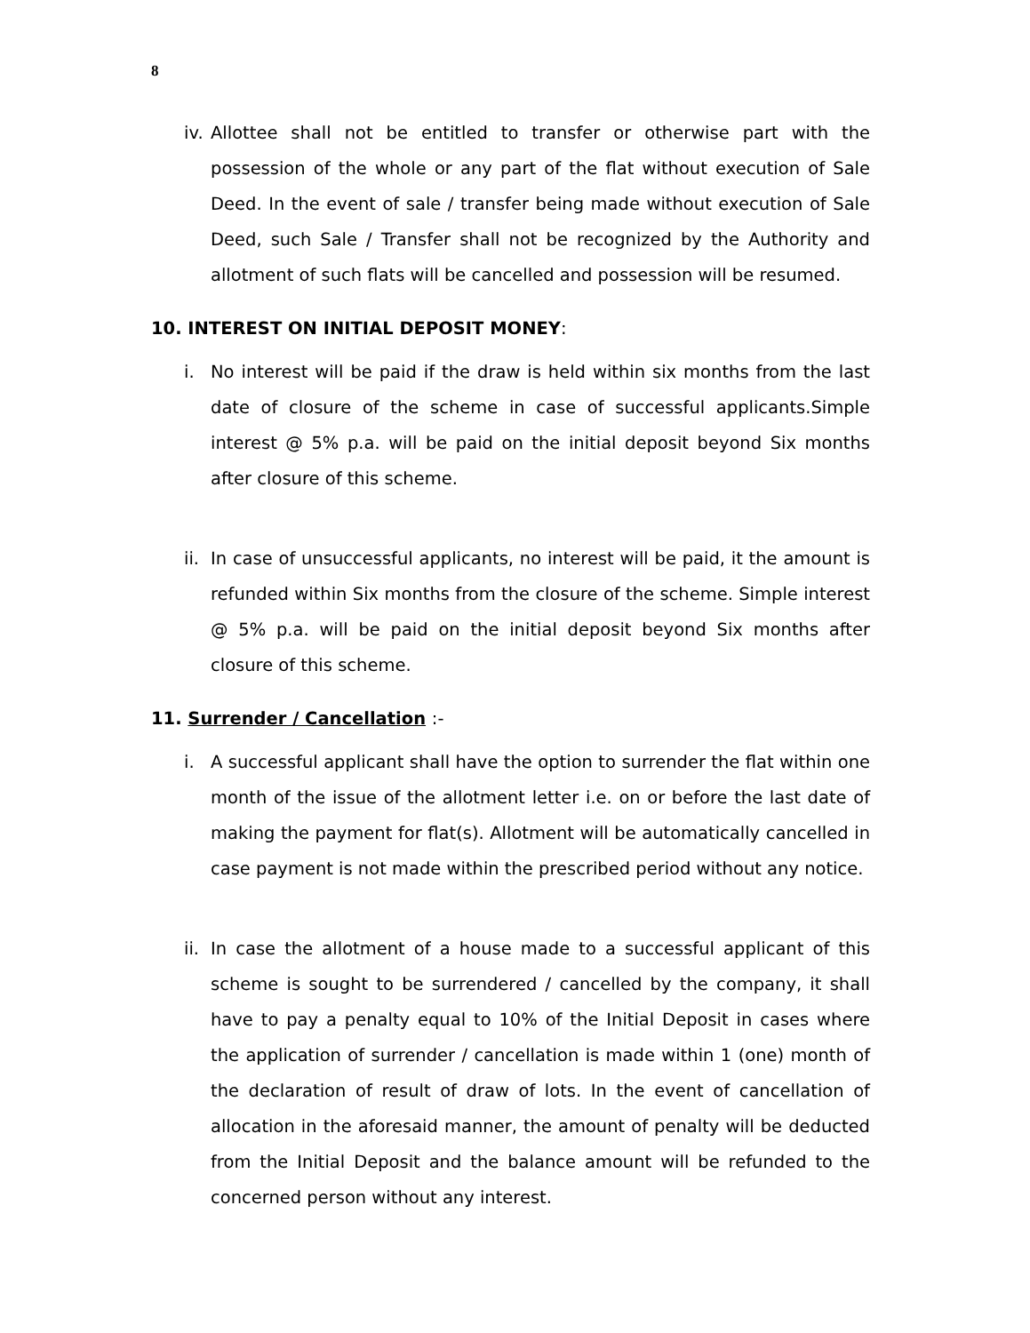8
iv. Allottee shall not be entitled to transfer or otherwise part with the possession of the whole or any part of the flat without execution of Sale Deed. In the event of sale / transfer being made without execution of Sale Deed, such Sale / Transfer shall not be recognized by the Authority and allotment of such flats will be cancelled and possession will be resumed.
10. INTEREST ON INITIAL DEPOSIT MONEY:
i. No interest will be paid if the draw is held within six months from the last date of closure of the scheme in case of successful applicants.Simple interest @ 5% p.a. will be paid on the initial deposit beyond Six months after closure of this scheme.
ii. In case of unsuccessful applicants, no interest will be paid, it the amount is refunded within Six months from the closure of the scheme. Simple interest @ 5% p.a. will be paid on the initial deposit beyond Six months after closure of this scheme.
11. Surrender / Cancellation :-
i. A successful applicant shall have the option to surrender the flat within one month of the issue of the allotment letter i.e. on or before the last date of making the payment for flat(s). Allotment will be automatically cancelled in case payment is not made within the prescribed period without any notice.
ii. In case the allotment of a house made to a successful applicant of this scheme is sought to be surrendered / cancelled by the company, it shall have to pay a penalty equal to 10% of the Initial Deposit in cases where the application of surrender / cancellation is made within 1 (one) month of the declaration of result of draw of lots. In the event of cancellation of allocation in the aforesaid manner, the amount of penalty will be deducted from the Initial Deposit and the balance amount will be refunded to the concerned person without any interest.